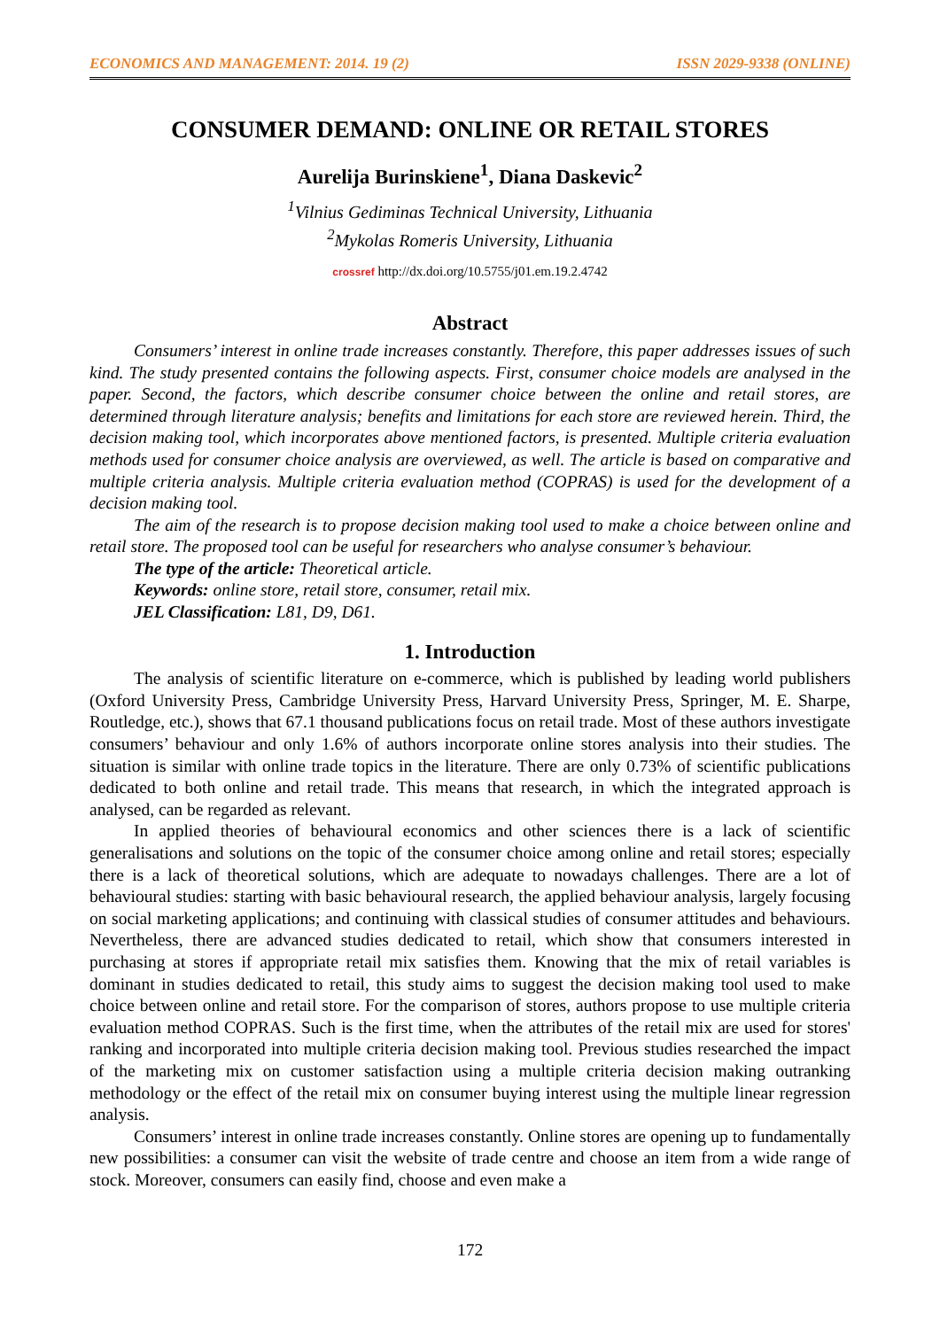ECONOMICS AND MANAGEMENT: 2014. 19 (2) ISSN 2029-9338 (ONLINE)
CONSUMER DEMAND: ONLINE OR RETAIL STORES
Aurelija Burinskiene<sup>1</sup>, Diana Daskevic<sup>2</sup>
<sup>1</sup> Vilnius Gediminas Technical University, Lithuania
<sup>2</sup> Mykolas Romeris University, Lithuania
crossref http://dx.doi.org/10.5755/j01.em.19.2.4742
Abstract
Consumers’ interest in online trade increases constantly. Therefore, this paper addresses issues of such kind. The study presented contains the following aspects. First, consumer choice models are analysed in the paper. Second, the factors, which describe consumer choice between the online and retail stores, are determined through literature analysis; benefits and limitations for each store are reviewed herein. Third, the decision making tool, which incorporates above mentioned factors, is presented. Multiple criteria evaluation methods used for consumer choice analysis are overviewed, as well. The article is based on comparative and multiple criteria analysis. Multiple criteria evaluation method (COPRAS) is used for the development of a decision making tool.
The aim of the research is to propose decision making tool used to make a choice between online and retail store. The proposed tool can be useful for researchers who analyse consumer’s behaviour.
The type of the article: Theoretical article.
Keywords: online store, retail store, consumer, retail mix.
JEL Classification: L81, D9, D61.
1. Introduction
The analysis of scientific literature on e-commerce, which is published by leading world publishers (Oxford University Press, Cambridge University Press, Harvard University Press, Springer, M. E. Sharpe, Routledge, etc.), shows that 67.1 thousand publications focus on retail trade. Most of these authors investigate consumers’ behaviour and only 1.6% of authors incorporate online stores analysis into their studies. The situation is similar with online trade topics in the literature. There are only 0.73% of scientific publications dedicated to both online and retail trade. This means that research, in which the integrated approach is analysed, can be regarded as relevant.
In applied theories of behavioural economics and other sciences there is a lack of scientific generalisations and solutions on the topic of the consumer choice among online and retail stores; especially there is a lack of theoretical solutions, which are adequate to nowadays challenges. There are a lot of behavioural studies: starting with basic behavioural research, the applied behaviour analysis, largely focusing on social marketing applications; and continuing with classical studies of consumer attitudes and behaviours. Nevertheless, there are advanced studies dedicated to retail, which show that consumers interested in purchasing at stores if appropriate retail mix satisfies them. Knowing that the mix of retail variables is dominant in studies dedicated to retail, this study aims to suggest the decision making tool used to make choice between online and retail store. For the comparison of stores, authors propose to use multiple criteria evaluation method COPRAS. Such is the first time, when the attributes of the retail mix are used for stores' ranking and incorporated into multiple criteria decision making tool. Previous studies researched the impact of the marketing mix on customer satisfaction using a multiple criteria decision making outranking methodology or the effect of the retail mix on consumer buying interest using the multiple linear regression analysis.
Consumers’ interest in online trade increases constantly. Online stores are opening up to fundamentally new possibilities: a consumer can visit the website of trade centre and choose an item from a wide range of stock. Moreover, consumers can easily find, choose and even make a
172